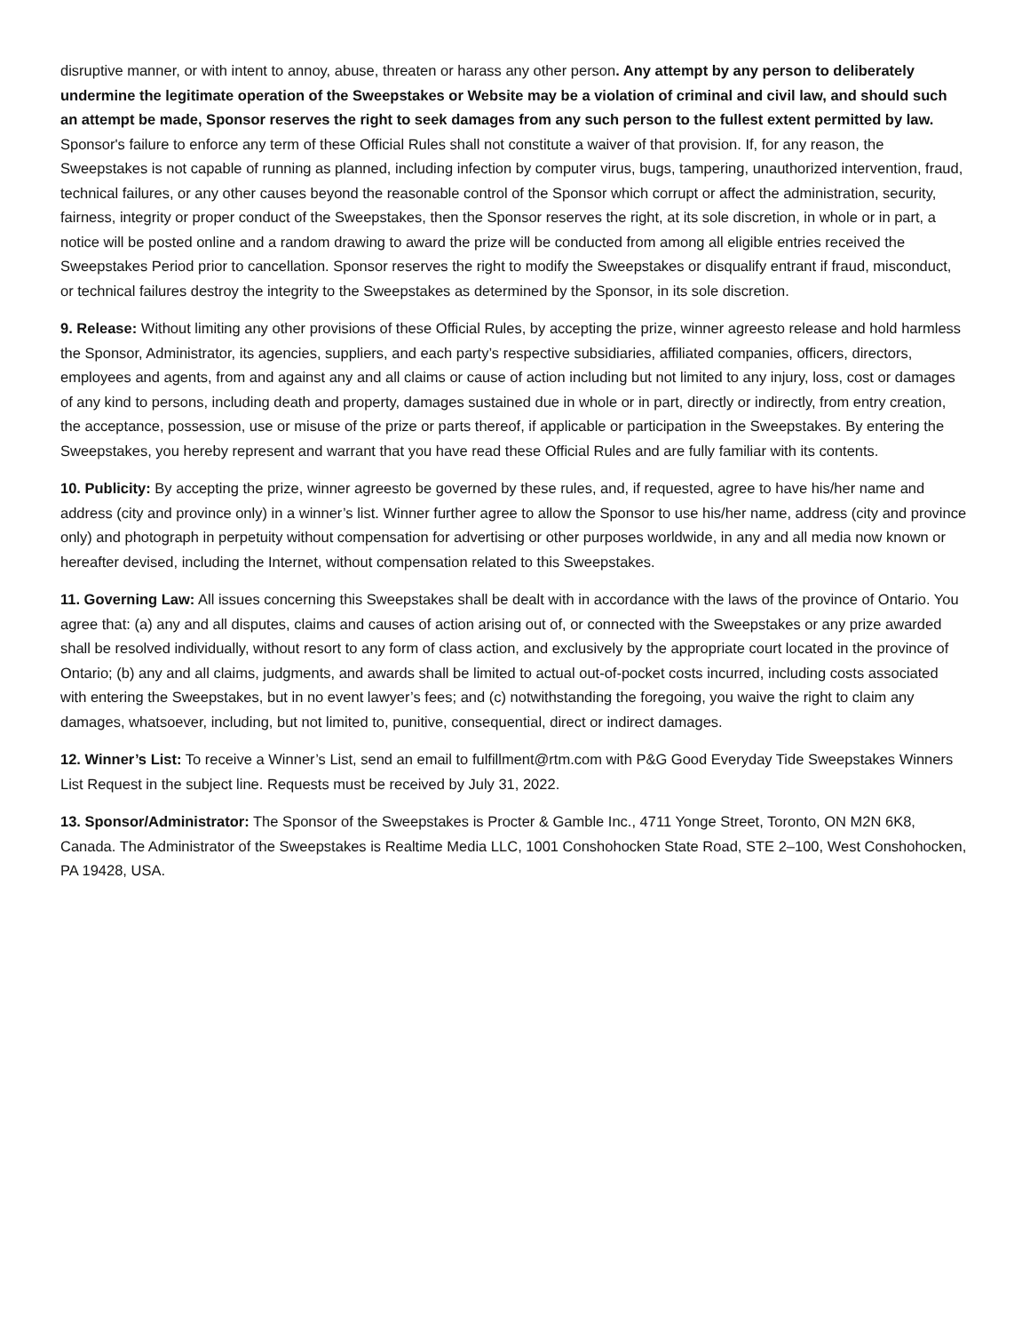disruptive manner, or with intent to annoy, abuse, threaten or harass any other person. Any attempt by any person to deliberately undermine the legitimate operation of the Sweepstakes or Website may be a violation of criminal and civil law, and should such an attempt be made, Sponsor reserves the right to seek damages from any such person to the fullest extent permitted by law. Sponsor's failure to enforce any term of these Official Rules shall not constitute a waiver of that provision. If, for any reason, the Sweepstakes is not capable of running as planned, including infection by computer virus, bugs, tampering, unauthorized intervention, fraud, technical failures, or any other causes beyond the reasonable control of the Sponsor which corrupt or affect the administration, security, fairness, integrity or proper conduct of the Sweepstakes, then the Sponsor reserves the right, at its sole discretion, in whole or in part, a notice will be posted online and a random drawing to award the prize will be conducted from among all eligible entries received the Sweepstakes Period prior to cancellation. Sponsor reserves the right to modify the Sweepstakes or disqualify entrant if fraud, misconduct, or technical failures destroy the integrity to the Sweepstakes as determined by the Sponsor, in its sole discretion.
9. Release: Without limiting any other provisions of these Official Rules, by accepting the prize, winner agreesto release and hold harmless the Sponsor, Administrator, its agencies, suppliers, and each party’s respective subsidiaries, affiliated companies, officers, directors, employees and agents, from and against any and all claims or cause of action including but not limited to any injury, loss, cost or damages of any kind to persons, including death and property, damages sustained due in whole or in part, directly or indirectly, from entry creation, the acceptance, possession, use or misuse of the prize or parts thereof, if applicable or participation in the Sweepstakes. By entering the Sweepstakes, you hereby represent and warrant that you have read these Official Rules and are fully familiar with its contents.
10. Publicity: By accepting the prize, winner agreesto be governed by these rules, and, if requested, agree to have his/her name and address (city and province only) in a winner’s list. Winner further agree to allow the Sponsor to use his/her name, address (city and province only) and photograph in perpetuity without compensation for advertising or other purposes worldwide, in any and all media now known or hereafter devised, including the Internet, without compensation related to this Sweepstakes.
11. Governing Law: All issues concerning this Sweepstakes shall be dealt with in accordance with the laws of the province of Ontario. You agree that: (a) any and all disputes, claims and causes of action arising out of, or connected with the Sweepstakes or any prize awarded shall be resolved individually, without resort to any form of class action, and exclusively by the appropriate court located in the province of Ontario; (b) any and all claims, judgments, and awards shall be limited to actual out-of-pocket costs incurred, including costs associated with entering the Sweepstakes, but in no event lawyer’s fees; and (c) notwithstanding the foregoing, you waive the right to claim any damages, whatsoever, including, but not limited to, punitive, consequential, direct or indirect damages.
12. Winner’s List: To receive a Winner’s List, send an email to fulfillment@rtm.com with P&G Good Everyday Tide Sweepstakes Winners List Request in the subject line. Requests must be received by July 31, 2022.
13. Sponsor/Administrator: The Sponsor of the Sweepstakes is Procter & Gamble Inc., 4711 Yonge Street, Toronto, ON M2N 6K8, Canada. The Administrator of the Sweepstakes is Realtime Media LLC, 1001 Conshohocken State Road, STE 2–100, West Conshohocken, PA 19428, USA.